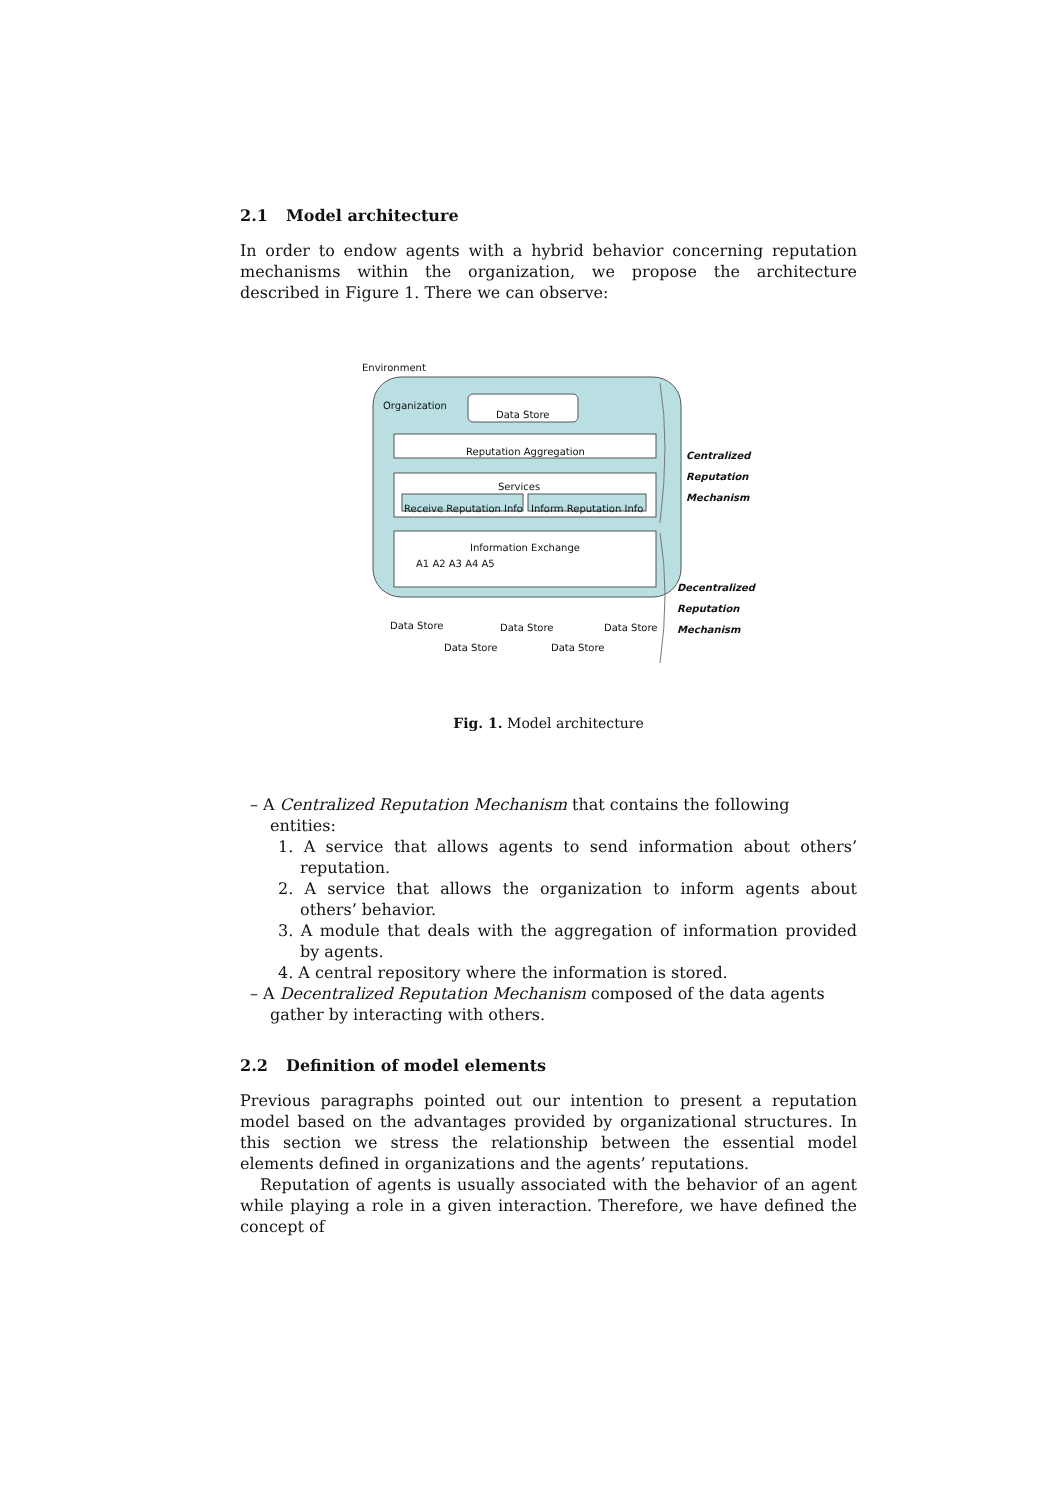2.1 Model architecture
In order to endow agents with a hybrid behavior concerning reputation mechanisms within the organization, we propose the architecture described in Figure 1. There we can observe:
Environment
Organization
Data Store
Reputation Aggregation
Services
Receive Reputation Info Inform Reputation Info
Information Exchange
A1 A2 A3 A4 A5
Centralized
Reputation
Mechanism
Decentralized
Reputation
Mechanism
Data Store Data Store Data Store
Data Store Data Store
Fig. 1. Model architecture
– A Centralized Reputation Mechanism that contains the following entities:
1. A service that allows agents to send information about others’ reputation.
2. A service that allows the organization to inform agents about others’ behavior.
3. A module that deals with the aggregation of information provided by agents.
4. A central repository where the information is stored.
– A Decentralized Reputation Mechanism composed of the data agents gather by interacting with others.
2.2 Definition of model elements
Previous paragraphs pointed out our intention to present a reputation model based on the advantages provided by organizational structures. In this section we stress the relationship between the essential model elements defined in organizations and the agents’ reputations.
Reputation of agents is usually associated with the behavior of an agent while playing a role in a given interaction. Therefore, we have defined the concept of